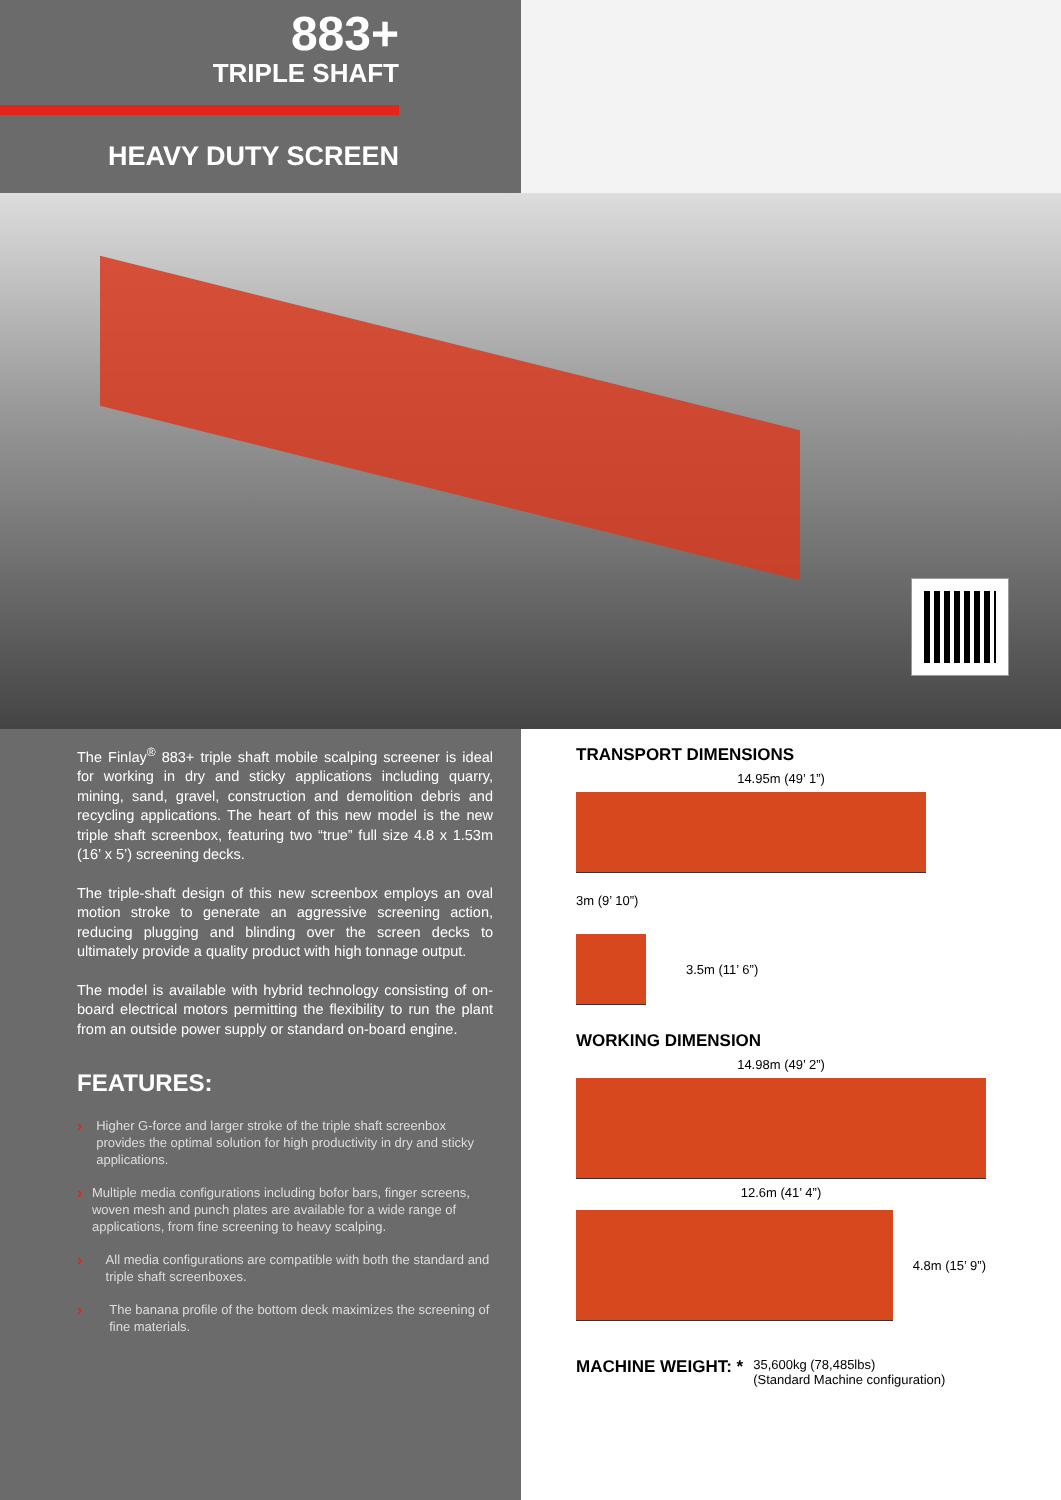883+
TRIPLE SHAFT
HEAVY DUTY SCREEN
The Finlay<sup>®</sup> 883+ triple shaft mobile scalping screener is ideal for working in dry and sticky applications including quarry, mining, sand, gravel, construction and demolition debris and recycling applications. The heart of this new model is the new triple shaft screenbox, featuring two “true” full size 4.8 x 1.53m (16’ x 5’) screening decks.
The triple-shaft design of this new screenbox employs an oval motion stroke to generate an aggressive screening action, reducing plugging and blinding over the screen decks to ultimately provide a quality product with high tonnage output.
The model is available with hybrid technology consisting of on-board electrical motors permitting the flexibility to run the plant from an outside power supply or standard on-board engine.
FEATURES:
›
Higher G-force and larger stroke of the triple shaft screenbox provides the optimal solution for high productivity in dry and sticky applications.
›
Multiple media configurations including bofor bars, finger screens, woven mesh and punch plates are available for a wide range of applications, from fine screening to heavy scalping.
›
All media configurations are compatible with both the standard and triple shaft screenboxes.
›
The banana profile of the bottom deck maximizes the screening of fine materials.
TRANSPORT DIMENSIONS
14.95m (49’ 1”)
3m (9’ 10”)
3.5m (11’ 6”)
WORKING DIMENSION
14.98m (49’ 2”)
12.6m (41’ 4”)
4.8m (15’ 9”)
MACHINE WEIGHT: * 35,600kg (78,485lbs)
(Standard Machine configuration)